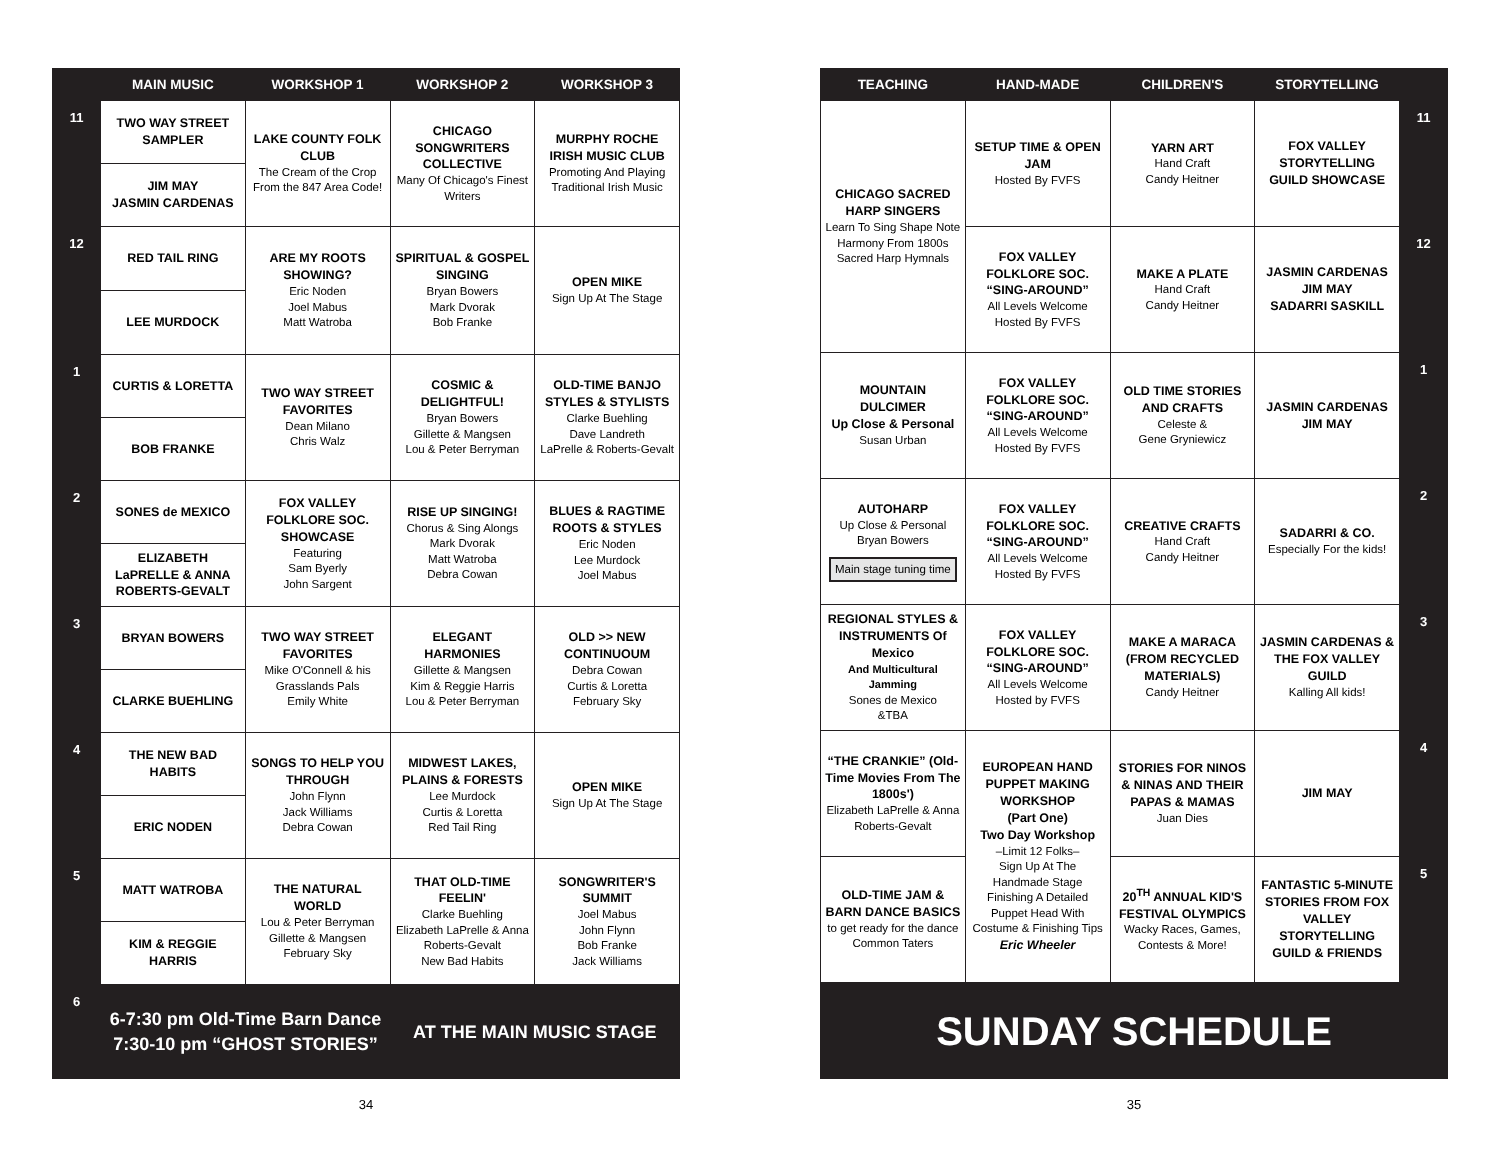| | MAIN MUSIC | WORKSHOP 1 | WORKSHOP 2 | WORKSHOP 3 |
| --- | --- | --- | --- | --- |
| 11 | TWO WAY STREET SAMPLER | LAKE COUNTY FOLK CLUB The Cream of the Crop From the 847 Area Code! | CHICAGO SONGWRITERS COLLECTIVE Many Of Chicago's Finest Writers | MURPHY ROCHE IRISH MUSIC CLUB Promoting And Playing Traditional Irish Music |
| | JIM MAY JASMIN CARDENAS | | | |
| 12 | RED TAIL RING | ARE MY ROOTS SHOWING? Eric Noden Joel Mabus Matt Watroba | SPIRITUAL & GOSPEL SINGING Bryan Bowers Mark Dvorak Bob Franke | OPEN MIKE Sign Up At The Stage |
| | LEE MURDOCK | | | |
| 1 | CURTIS & LORETTA | TWO WAY STREET FAVORITES Dean Milano Chris Walz | COSMIC & DELIGHTFUL! Bryan Bowers Gillette & Mangsen Lou & Peter Berryman | OLD-TIME BANJO STYLES & STYLISTS Clarke Buehling Dave Landreth LaPrelle & Roberts-Gevalt |
| | BOB FRANKE | | | |
| 2 | SONES de MEXICO | FOX VALLEY FOLKLORE SOC. SHOWCASE Featuring Sam Byerly John Sargent | RISE UP SINGING! Chorus & Sing Alongs Mark Dvorak Matt Watroba Debra Cowan | BLUES & RAGTIME ROOTS & STYLES Eric Noden Lee Murdock Joel Mabus |
| | ELIZABETH LaPRELLE & ANNA ROBERTS-GEVALT | | | |
| 3 | BRYAN BOWERS | TWO WAY STREET FAVORITES Mike O'Connell & his Grasslands Pals Emily White | ELEGANT HARMONIES Gillette & Mangsen Kim & Reggie Harris Lou & Peter Berryman | OLD >> NEW CONTINUOUM Debra Cowan Curtis & Loretta February Sky |
| | CLARKE BUEHLING | | | |
| 4 | THE NEW BAD HABITS | SONGS TO HELP YOU THROUGH John Flynn Jack Williams Debra Cowan | MIDWEST LAKES, PLAINS & FORESTS Lee Murdock Curtis & Loretta Red Tail Ring | OPEN MIKE Sign Up At The Stage |
| | ERIC NODEN | | | |
| 5 | MATT WATROBA | THE NATURAL WORLD Lou & Peter Berryman Gillette & Mangsen February Sky | THAT OLD-TIME FEELIN' Clarke Buehling Elizabeth LaPrelle & Anna Roberts-Gevalt New Bad Habits | SONGWRITER'S SUMMIT Joel Mabus John Flynn Bob Franke Jack Williams |
| | KIM & REGGIE HARRIS | | | |
| 6 | 6-7:30 pm Old-Time Barn Dance 7:30-10 pm “GHOST STORIES” | | AT THE MAIN MUSIC STAGE | |
34
| TEACHING | HAND-MADE | CHILDREN'S | STORYTELLING | |
| --- | --- | --- | --- | --- |
| CHICAGO SACRED HARP SINGERS Learn To Sing Shape Note Harmony From 1800s Sacred Harp Hymnals | SETUP TIME & OPEN JAM Hosted By FVFS | YARN ART Hand Craft Candy Heitner | FOX VALLEY STORYTELLING GUILD SHOWCASE | 11 |
| | FOX VALLEY FOLKLORE SOC. “SING-AROUND” All Levels Welcome Hosted By FVFS | MAKE A PLATE Hand Craft Candy Heitner | JASMIN CARDENAS JIM MAY SADARRI SASKILL | 12 |
| MOUNTAIN DULCIMER Up Close & Personal Susan Urban | FOX VALLEY FOLKLORE SOC. “SING-AROUND” All Levels Welcome Hosted By FVFS | OLD TIME STORIES AND CRAFTS Celeste & Gene Gryniewicz | JASMIN CARDENAS JIM MAY | 1 |
| AUTOHARP Up Close & Personal Bryan Bowers Main stage tuning time | FOX VALLEY FOLKLORE SOC. “SING-AROUND” All Levels Welcome Hosted By FVFS | CREATIVE CRAFTS Hand Craft Candy Heitner | SADARRI & CO. Especially For the kids! | 2 |
| REGIONAL STYLES & INSTRUMENTS Of Mexico And Multicultural Jamming Sones de Mexico &TBA | FOX VALLEY FOLKLORE SOC. “SING-AROUND” All Levels Welcome Hosted by FVFS | MAKE A MARACA (FROM RECYCLED MATERIALS) Candy Heitner | JASMIN CARDENAS & THE FOX VALLEY GUILD Kalling All kids! | 3 |
| “THE CRANKIE” (Old-Time Movies From The 1800s') Elizabeth LaPrelle & Anna Roberts-Gevalt | EUROPEAN HAND PUPPET MAKING WORKSHOP (Part One) Two Day Workshop –Limit 12 Folks– Sign Up At The Handmade Stage Finishing A Detailed Puppet Head With Costume & Finishing Tips Eric Wheeler | STORIES FOR NINOS & NINAS AND THEIR PAPAS & MAMAS Juan Dies | JIM MAY | 4 |
| OLD-TIME JAM & BARN DANCE BASICS to get ready for the dance Common Taters | | 20<sup>TH</sup> ANNUAL KID'S FESTIVAL OLYMPICS Wacky Races, Games, Contests & More! | FANTASTIC 5-MINUTE STORIES FROM FOX VALLEY STORYTELLING GUILD & FRIENDS | 5 |
| SUNDAY SCHEDULE | | | | |
35